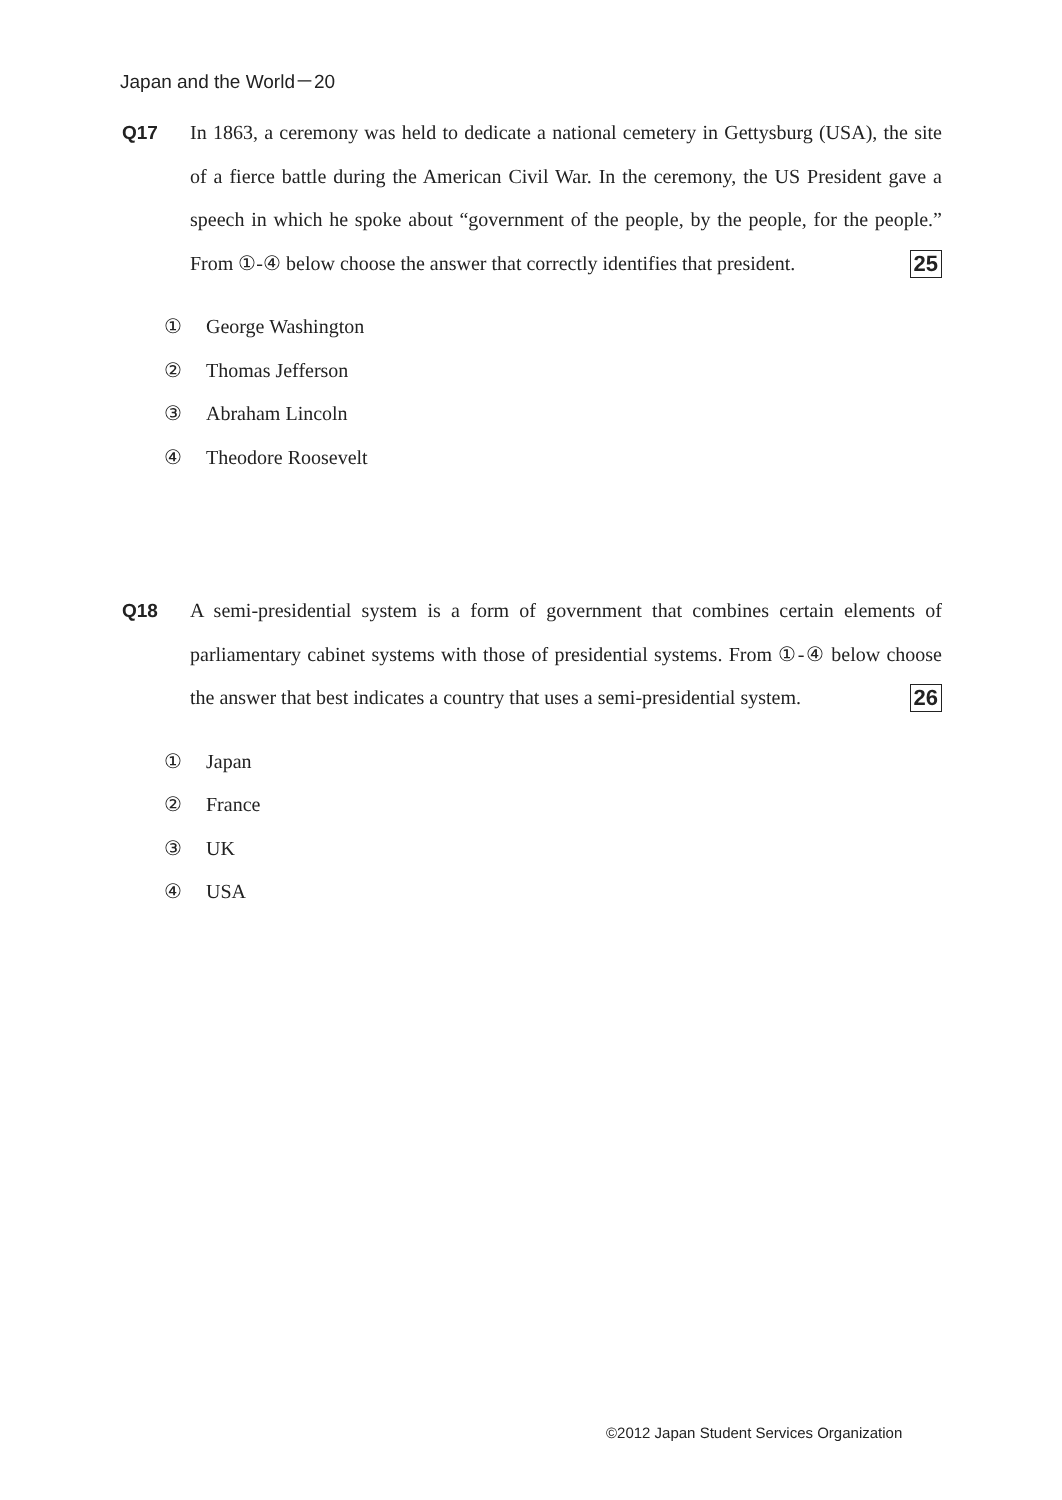Japan and the World－20
Q17 In 1863, a ceremony was held to dedicate a national cemetery in Gettysburg (USA), the site of a fierce battle during the American Civil War. In the ceremony, the US President gave a speech in which he spoke about “government of the people, by the people, for the people.” From ①-④ below choose the answer that correctly identifies that president. 25
① George Washington
② Thomas Jefferson
③ Abraham Lincoln
④ Theodore Roosevelt
Q18 A semi-presidential system is a form of government that combines certain elements of parliamentary cabinet systems with those of presidential systems. From ①-④ below choose the answer that best indicates a country that uses a semi-presidential system. 26
① Japan
② France
③ UK
④ USA
©2012 Japan Student Services Organization